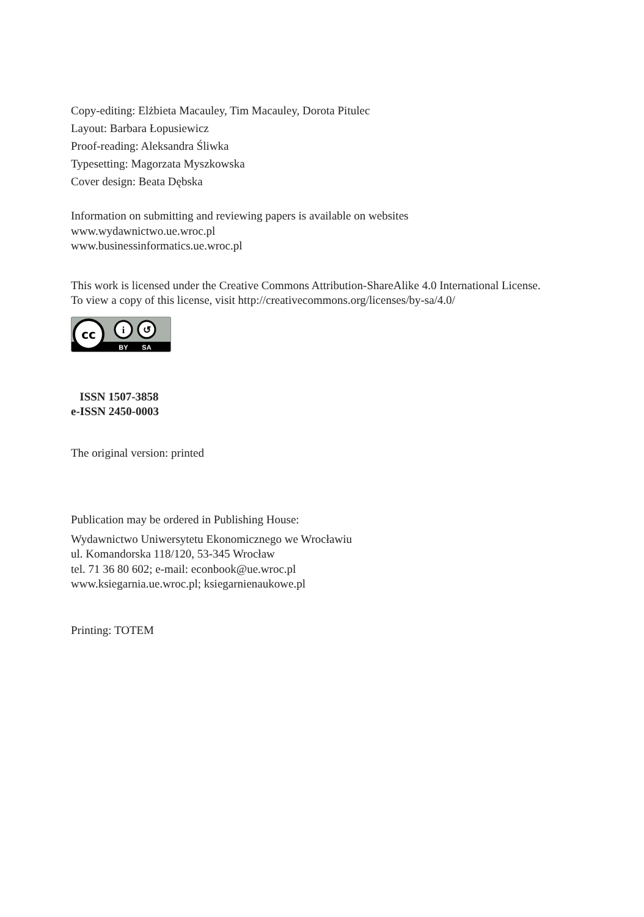Copy-editing: Elżbieta Macauley, Tim Macauley, Dorota Pitulec
Layout: Barbara Łopusiewicz
Proof-reading: Aleksandra Śliwka
Typesetting: Magorzata Myszkowska
Cover design: Beata Dębska
Information on submitting and reviewing papers is available on websites
www.wydawnictwo.ue.wroc.pl
www.businessinformatics.ue.wroc.pl
This work is licensed under the Creative Commons Attribution-ShareAlike 4.0 International License.
To view a copy of this license, visit http://creativecommons.org/licenses/by-sa/4.0/
cc
i
↺
BY
SA
ISSN 1507-3858
e-ISSN 2450-0003
The original version: printed
Publication may be ordered in Publishing House:
Wydawnictwo Uniwersytetu Ekonomicznego we Wrocławiu
ul. Komandorska 118/120, 53-345 Wrocław
tel. 71 36 80 602; e-mail: econbook@ue.wroc.pl
www.ksiegarnia.ue.wroc.pl; ksiegarnienaukowe.pl
Printing: TOTEM